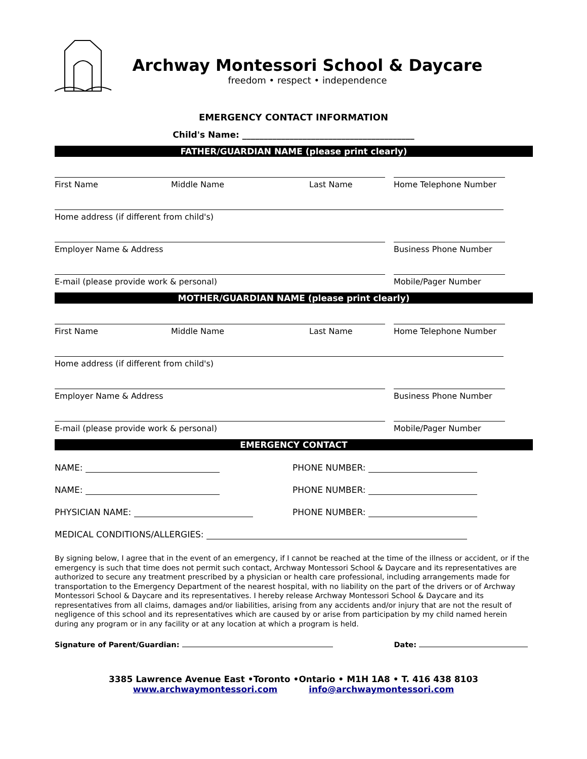Archway Montessori School & Daycare
freedom • respect • independence
EMERGENCY CONTACT INFORMATION
Child's Name: ________________________________________
FATHER/GUARDIAN NAME (please print clearly)
First Name Middle Name Last Name Home Telephone Number
Home address (if different from child's)
Employer Name & Address Business Phone Number
E-mail (please provide work & personal) Mobile/Pager Number
MOTHER/GUARDIAN NAME (please print clearly)
First Name Middle Name Last Name Home Telephone Number
Home address (if different from child's)
Employer Name & Address Business Phone Number
E-mail (please provide work & personal) Mobile/Pager Number
EMERGENCY CONTACT
NAME: PHONE NUMBER:
NAME: PHONE NUMBER:
PHYSICIAN NAME: PHONE NUMBER:
MEDICAL CONDITIONS/ALLERGIES:
By signing below, I agree that in the event of an emergency, if I cannot be reached at the time of the illness or accident, or if the emergency is such that time does not permit such contact, Archway Montessori School & Daycare and its representatives are authorized to secure any treatment prescribed by a physician or health care professional, including arrangements made for transportation to the Emergency Department of the nearest hospital, with no liability on the part of the drivers or of Archway Montessori School & Daycare and its representatives. I hereby release Archway Montessori School & Daycare and its representatives from all claims, damages and/or liabilities, arising from any accidents and/or injury that are not the result of negligence of this school and its representatives which are caused by or arise from participation by my child named herein during any program or in any facility or at any location at which a program is held.
Signature of Parent/Guardian: Date:
3385 Lawrence Avenue East •Toronto •Ontario • M1H 1A8 • T. 416 438 8103
www.archwaymontessori.com info@archwaymontessori.com